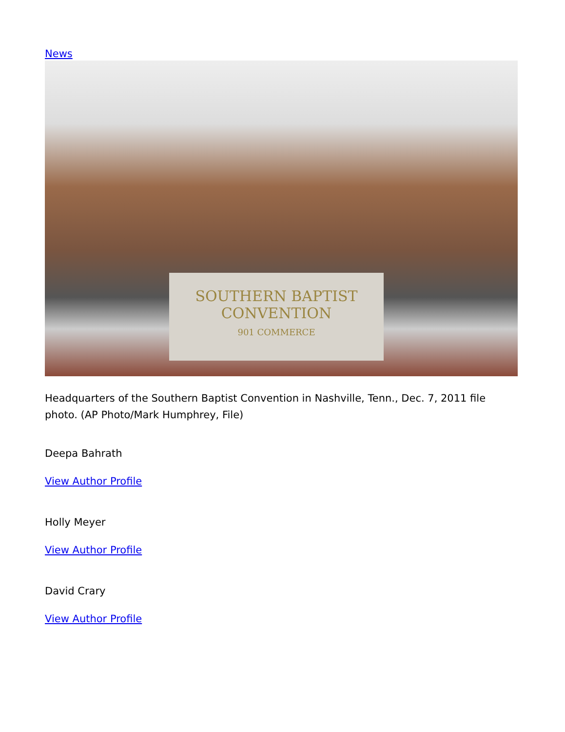News
SOUTHERN BAPTIST
CONVENTION
901 COMMERCE
Headquarters of the Southern Baptist Convention in Nashville, Tenn., Dec. 7, 2011 file photo. (AP Photo/Mark Humphrey, File)
Deepa Bahrath
View Author Profile
Holly Meyer
View Author Profile
David Crary
View Author Profile